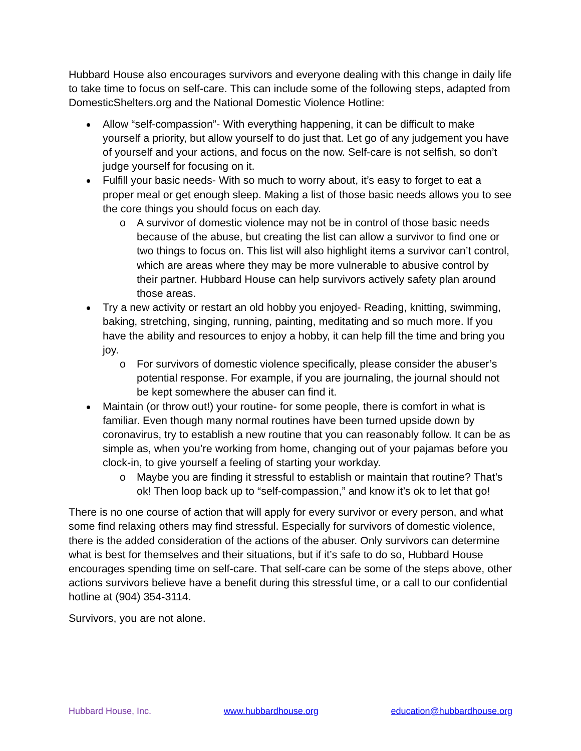Hubbard House also encourages survivors and everyone dealing with this change in daily life to take time to focus on self-care. This can include some of the following steps, adapted from DomesticShelters.org and the National Domestic Violence Hotline:
Allow “self-compassion”- With everything happening, it can be difficult to make yourself a priority, but allow yourself to do just that. Let go of any judgement you have of yourself and your actions, and focus on the now. Self-care is not selfish, so don’t judge yourself for focusing on it.
Fulfill your basic needs- With so much to worry about, it’s easy to forget to eat a proper meal or get enough sleep. Making a list of those basic needs allows you to see the core things you should focus on each day.
o A survivor of domestic violence may not be in control of those basic needs because of the abuse, but creating the list can allow a survivor to find one or two things to focus on. This list will also highlight items a survivor can’t control, which are areas where they may be more vulnerable to abusive control by their partner. Hubbard House can help survivors actively safety plan around those areas.
Try a new activity or restart an old hobby you enjoyed- Reading, knitting, swimming, baking, stretching, singing, running, painting, meditating and so much more. If you have the ability and resources to enjoy a hobby, it can help fill the time and bring you joy.
o For survivors of domestic violence specifically, please consider the abuser’s potential response. For example, if you are journaling, the journal should not be kept somewhere the abuser can find it.
Maintain (or throw out!) your routine- for some people, there is comfort in what is familiar. Even though many normal routines have been turned upside down by coronavirus, try to establish a new routine that you can reasonably follow. It can be as simple as, when you’re working from home, changing out of your pajamas before you clock-in, to give yourself a feeling of starting your workday.
o Maybe you are finding it stressful to establish or maintain that routine? That’s ok! Then loop back up to “self-compassion,” and know it’s ok to let that go!
There is no one course of action that will apply for every survivor or every person, and what some find relaxing others may find stressful. Especially for survivors of domestic violence, there is the added consideration of the actions of the abuser. Only survivors can determine what is best for themselves and their situations, but if it’s safe to do so, Hubbard House encourages spending time on self-care. That self-care can be some of the steps above, other actions survivors believe have a benefit during this stressful time, or a call to our confidential hotline at (904) 354-3114.
Survivors, you are not alone.
Hubbard House, Inc. www.hubbardhouse.org education@hubbardhouse.org